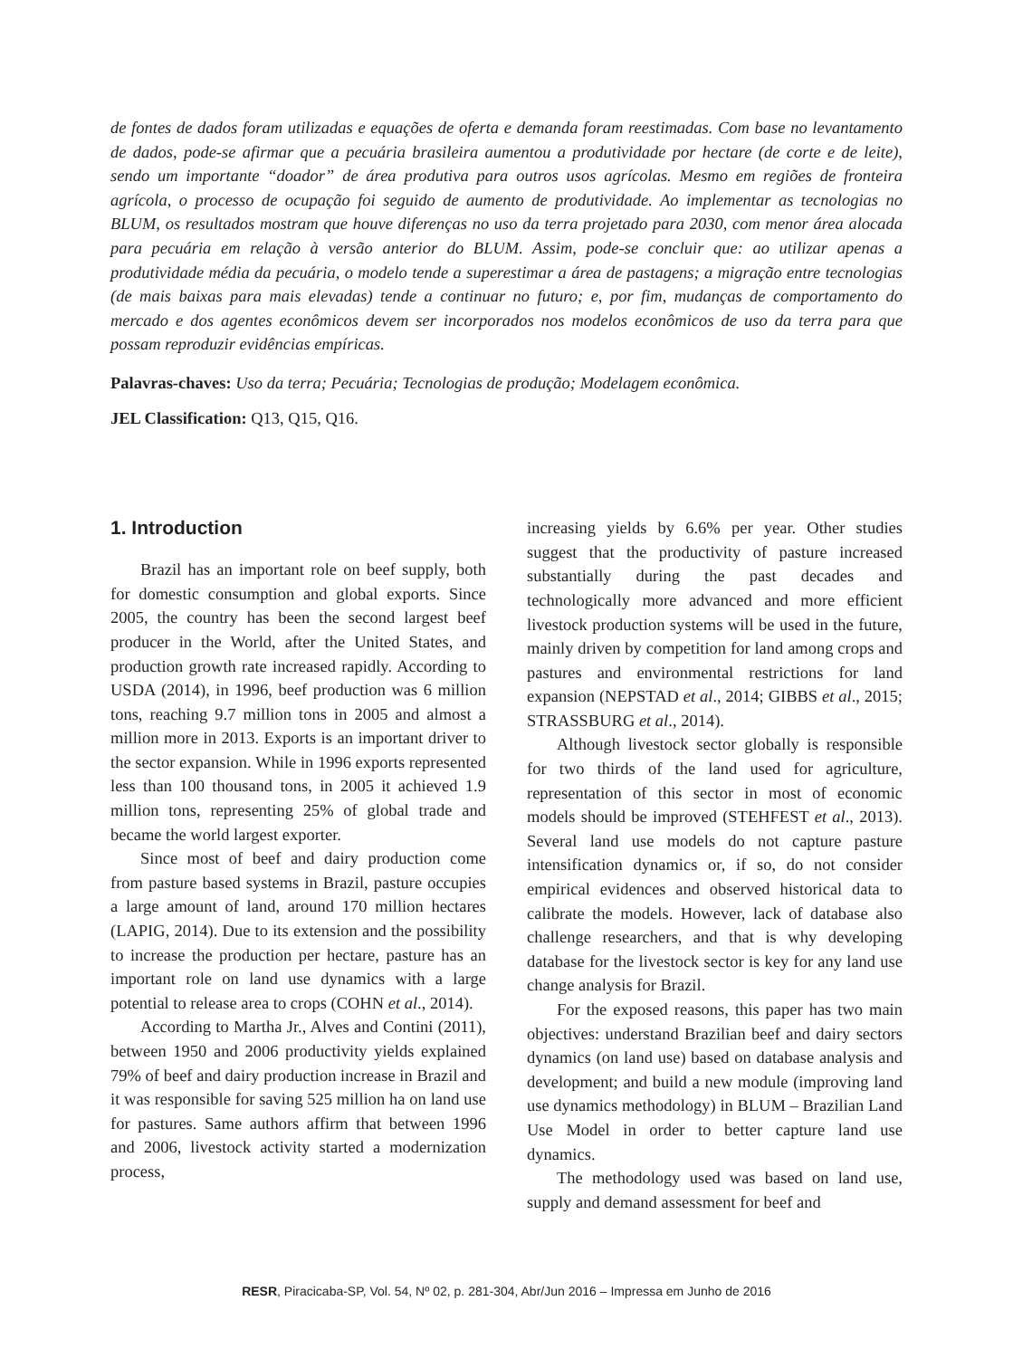de fontes de dados foram utilizadas e equações de oferta e demanda foram reestimadas. Com base no levantamento de dados, pode-se afirmar que a pecuária brasileira aumentou a produtividade por hectare (de corte e de leite), sendo um importante “doador” de área produtiva para outros usos agrícolas. Mesmo em regiões de fronteira agrícola, o processo de ocupação foi seguido de aumento de produtividade. Ao implementar as tecnologias no BLUM, os resultados mostram que houve diferenças no uso da terra projetado para 2030, com menor área alocada para pecuária em relação à versão anterior do BLUM. Assim, pode-se concluir que: ao utilizar apenas a produtividade média da pecuária, o modelo tende a superestimar a área de pastagens; a migração entre tecnologias (de mais baixas para mais elevadas) tende a continuar no futuro; e, por fim, mudanças de comportamento do mercado e dos agentes econômicos devem ser incorporados nos modelos econômicos de uso da terra para que possam reproduzir evidências empíricas.
Palavras-chaves: Uso da terra; Pecuária; Tecnologias de produção; Modelagem econômica.
JEL Classification: Q13, Q15, Q16.
1. Introduction
Brazil has an important role on beef supply, both for domestic consumption and global exports. Since 2005, the country has been the second largest beef producer in the World, after the United States, and production growth rate increased rapidly. According to USDA (2014), in 1996, beef production was 6 million tons, reaching 9.7 million tons in 2005 and almost a million more in 2013. Exports is an important driver to the sector expansion. While in 1996 exports represented less than 100 thousand tons, in 2005 it achieved 1.9 million tons, representing 25% of global trade and became the world largest exporter.
Since most of beef and dairy production come from pasture based systems in Brazil, pasture occupies a large amount of land, around 170 million hectares (LAPIG, 2014). Due to its extension and the possibility to increase the production per hectare, pasture has an important role on land use dynamics with a large potential to release area to crops (COHN et al., 2014).
According to Martha Jr., Alves and Contini (2011), between 1950 and 2006 productivity yields explained 79% of beef and dairy production increase in Brazil and it was responsible for saving 525 million ha on land use for pastures. Same authors affirm that between 1996 and 2006, livestock activity started a modernization process,
increasing yields by 6.6% per year. Other studies suggest that the productivity of pasture increased substantially during the past decades and technologically more advanced and more efficient livestock production systems will be used in the future, mainly driven by competition for land among crops and pastures and environmental restrictions for land expansion (NEPSTAD et al., 2014; GIBBS et al., 2015; STRASSBURG et al., 2014).
Although livestock sector globally is responsible for two thirds of the land used for agriculture, representation of this sector in most of economic models should be improved (STEHFEST et al., 2013). Several land use models do not capture pasture intensification dynamics or, if so, do not consider empirical evidences and observed historical data to calibrate the models. However, lack of database also challenge researchers, and that is why developing database for the livestock sector is key for any land use change analysis for Brazil.
For the exposed reasons, this paper has two main objectives: understand Brazilian beef and dairy sectors dynamics (on land use) based on database analysis and development; and build a new module (improving land use dynamics methodology) in BLUM – Brazilian Land Use Model in order to better capture land use dynamics.
The methodology used was based on land use, supply and demand assessment for beef and
RESR, Piracicaba-SP, Vol. 54, Nº 02, p. 281-304, Abr/Jun 2016 – Impressa em Junho de 2016